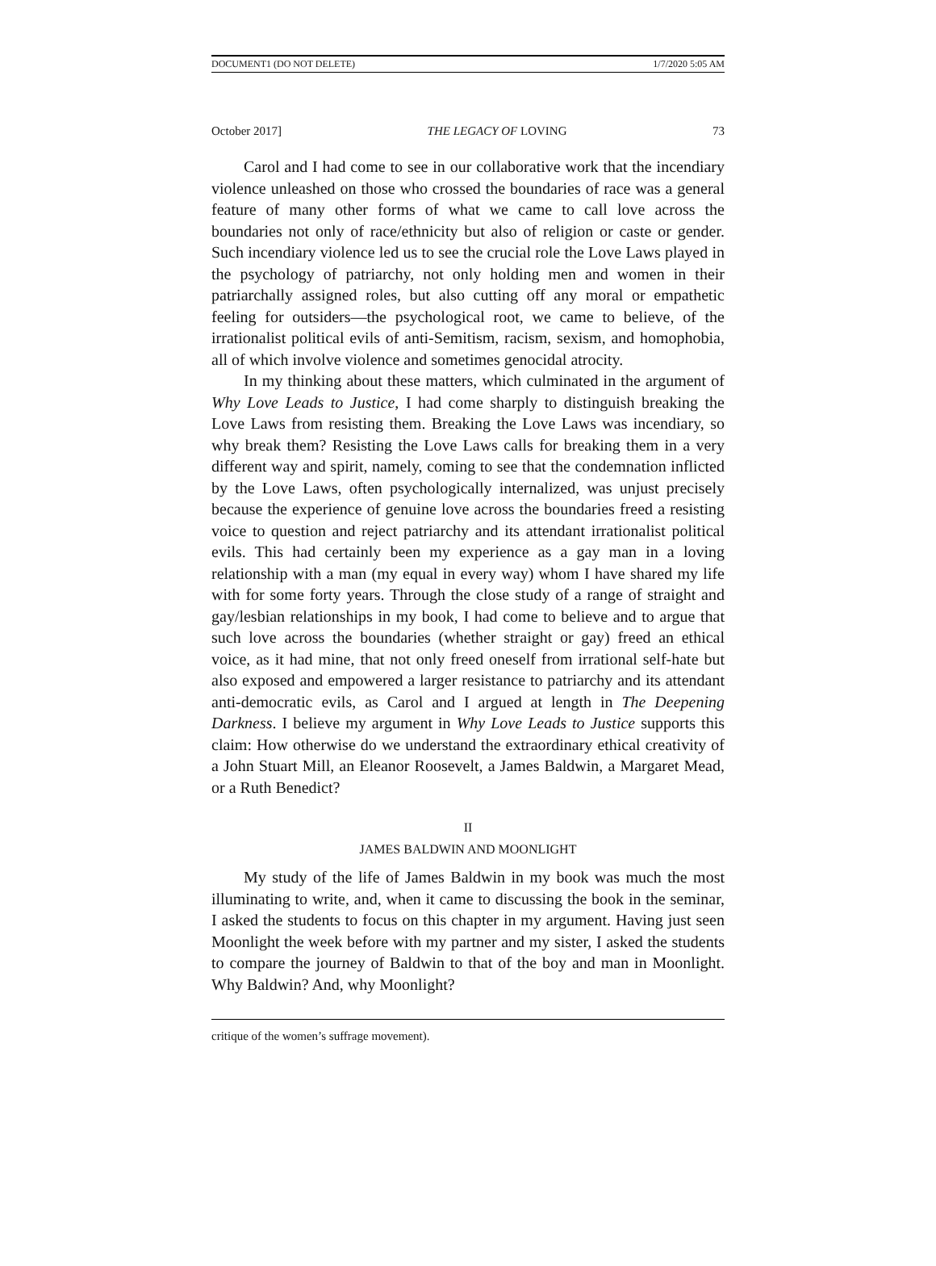DOCUMENT1 (DO NOT DELETE) 1/7/2020 5:05 AM
October 2017] THE LEGACY OF LOVING 73
Carol and I had come to see in our collaborative work that the incendiary violence unleashed on those who crossed the boundaries of race was a general feature of many other forms of what we came to call love across the boundaries not only of race/ethnicity but also of religion or caste or gender. Such incendiary violence led us to see the crucial role the Love Laws played in the psychology of patriarchy, not only holding men and women in their patriarchally assigned roles, but also cutting off any moral or empathetic feeling for outsiders—the psychological root, we came to believe, of the irrationalist political evils of anti-Semitism, racism, sexism, and homophobia, all of which involve violence and sometimes genocidal atrocity.
In my thinking about these matters, which culminated in the argument of Why Love Leads to Justice, I had come sharply to distinguish breaking the Love Laws from resisting them. Breaking the Love Laws was incendiary, so why break them? Resisting the Love Laws calls for breaking them in a very different way and spirit, namely, coming to see that the condemnation inflicted by the Love Laws, often psychologically internalized, was unjust precisely because the experience of genuine love across the boundaries freed a resisting voice to question and reject patriarchy and its attendant irrationalist political evils. This had certainly been my experience as a gay man in a loving relationship with a man (my equal in every way) whom I have shared my life with for some forty years. Through the close study of a range of straight and gay/lesbian relationships in my book, I had come to believe and to argue that such love across the boundaries (whether straight or gay) freed an ethical voice, as it had mine, that not only freed oneself from irrational self-hate but also exposed and empowered a larger resistance to patriarchy and its attendant anti-democratic evils, as Carol and I argued at length in The Deepening Darkness. I believe my argument in Why Love Leads to Justice supports this claim: How otherwise do we understand the extraordinary ethical creativity of a John Stuart Mill, an Eleanor Roosevelt, a James Baldwin, a Margaret Mead, or a Ruth Benedict?
II
JAMES BALDWIN AND MOONLIGHT
My study of the life of James Baldwin in my book was much the most illuminating to write, and, when it came to discussing the book in the seminar, I asked the students to focus on this chapter in my argument. Having just seen Moonlight the week before with my partner and my sister, I asked the students to compare the journey of Baldwin to that of the boy and man in Moonlight. Why Baldwin? And, why Moonlight?
critique of the women’s suffrage movement).